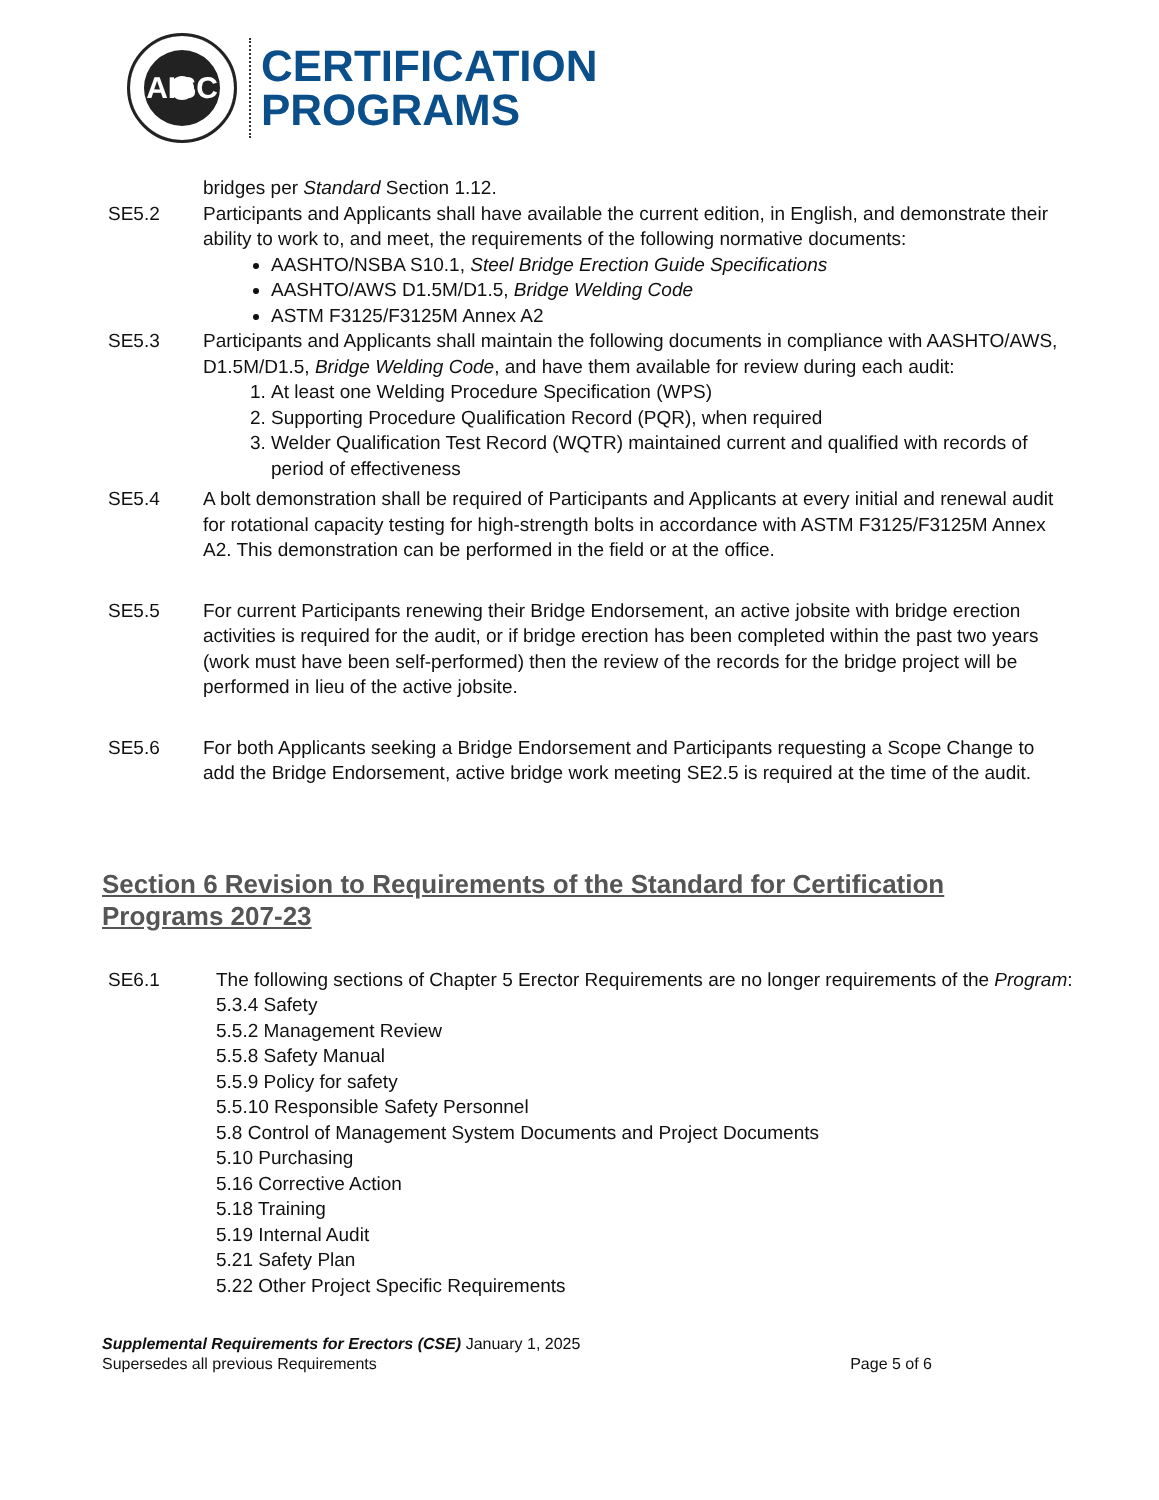AISC
CERTIFICATION
PROGRAMS
bridges per Standard Section 1.12.
SE5.2 Participants and Applicants shall have available the current edition, in English, and demonstrate their ability to work to, and meet, the requirements of the following normative documents:
AASHTO/NSBA S10.1, Steel Bridge Erection Guide Specifications
AASHTO/AWS D1.5M/D1.5, Bridge Welding Code
ASTM F3125/F3125M Annex A2
SE5.3 Participants and Applicants shall maintain the following documents in compliance with AASHTO/AWS, D1.5M/D1.5, Bridge Welding Code, and have them available for review during each audit:
1. At least one Welding Procedure Specification (WPS)
2. Supporting Procedure Qualification Record (PQR), when required
3. Welder Qualification Test Record (WQTR) maintained current and qualified with records of period of effectiveness
SE5.4 A bolt demonstration shall be required of Participants and Applicants at every initial and renewal audit for rotational capacity testing for high-strength bolts in accordance with ASTM F3125/F3125M Annex A2. This demonstration can be performed in the field or at the office.
SE5.5 For current Participants renewing their Bridge Endorsement, an active jobsite with bridge erection activities is required for the audit, or if bridge erection has been completed within the past two years (work must have been self-performed) then the review of the records for the bridge project will be performed in lieu of the active jobsite.
SE5.6 For both Applicants seeking a Bridge Endorsement and Participants requesting a Scope Change to add the Bridge Endorsement, active bridge work meeting SE2.5 is required at the time of the audit.
Section 6 Revision to Requirements of the Standard for Certification
Programs 207-23
SE6.1 The following sections of Chapter 5 Erector Requirements are no longer requirements of the Program:
5.3.4 Safety
5.5.2 Management Review
5.5.8 Safety Manual
5.5.9 Policy for safety
5.5.10 Responsible Safety Personnel
5.8 Control of Management System Documents and Project Documents
5.10 Purchasing
5.16 Corrective Action
5.18 Training
5.19 Internal Audit
5.21 Safety Plan
5.22 Other Project Specific Requirements
Supplemental Requirements for Erectors (CSE) January 1, 2025
Supersedes all previous Requirements Page 5 of 6